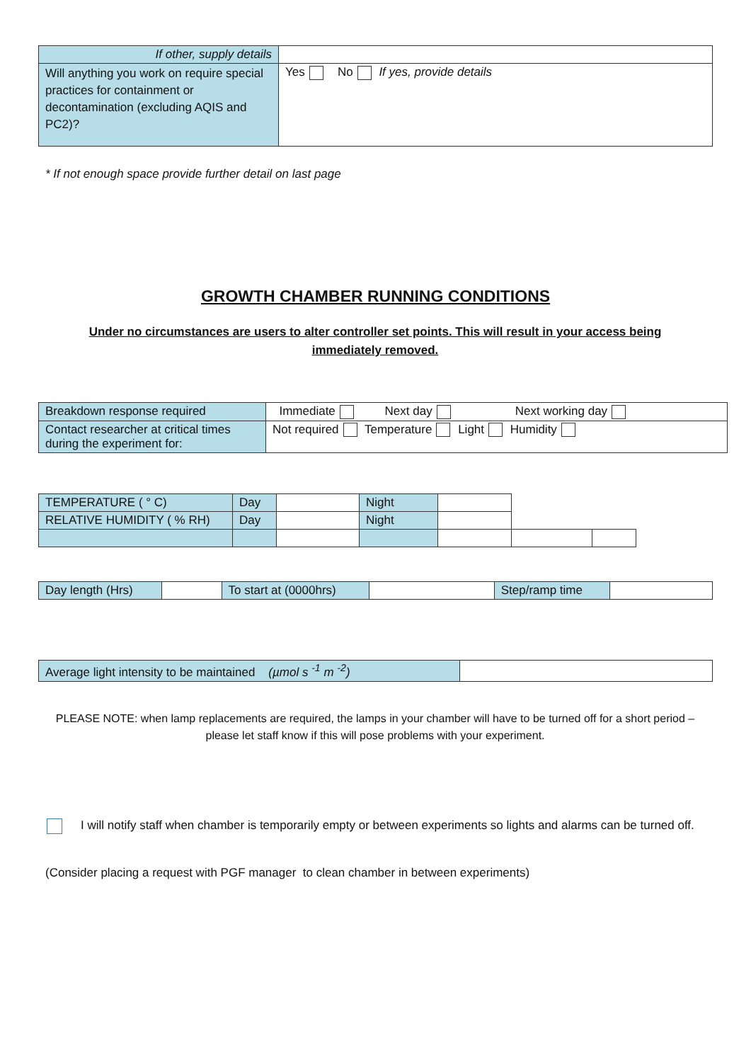| If other, supply details | |
| Will anything you work on require special practices for containment or decontamination (excluding AQIS and PC2)? | Yes No If yes, provide details |
* If not enough space provide further detail on last page
GROWTH CHAMBER RUNNING CONDITIONS
Under no circumstances are users to alter controller set points. This will result in your access being immediately removed.
| Breakdown response required | Immediate Next day Next working day |
| Contact researcher at critical times during the experiment for: | Not required Temperature Light Humidity |
| TEMPERATURE ( ° C) | Day | | Night | | | |
| RELATIVE HUMIDITY ( % RH) | Day | | Night | | | |
| Day length (Hrs) | | To start at (0000hrs) | | Step/ramp time | |
| Average light intensity to be maintained (µmol s <sup>-1</sup> m <sup>-2</sup>) | |
PLEASE NOTE: when lamp replacements are required, the lamps in your chamber will have to be turned off for a short period – please let staff know if this will pose problems with your experiment.
I will notify staff when chamber is temporarily empty or between experiments so lights and alarms can be turned off.
(Consider placing a request with PGF manager to clean chamber in between experiments)